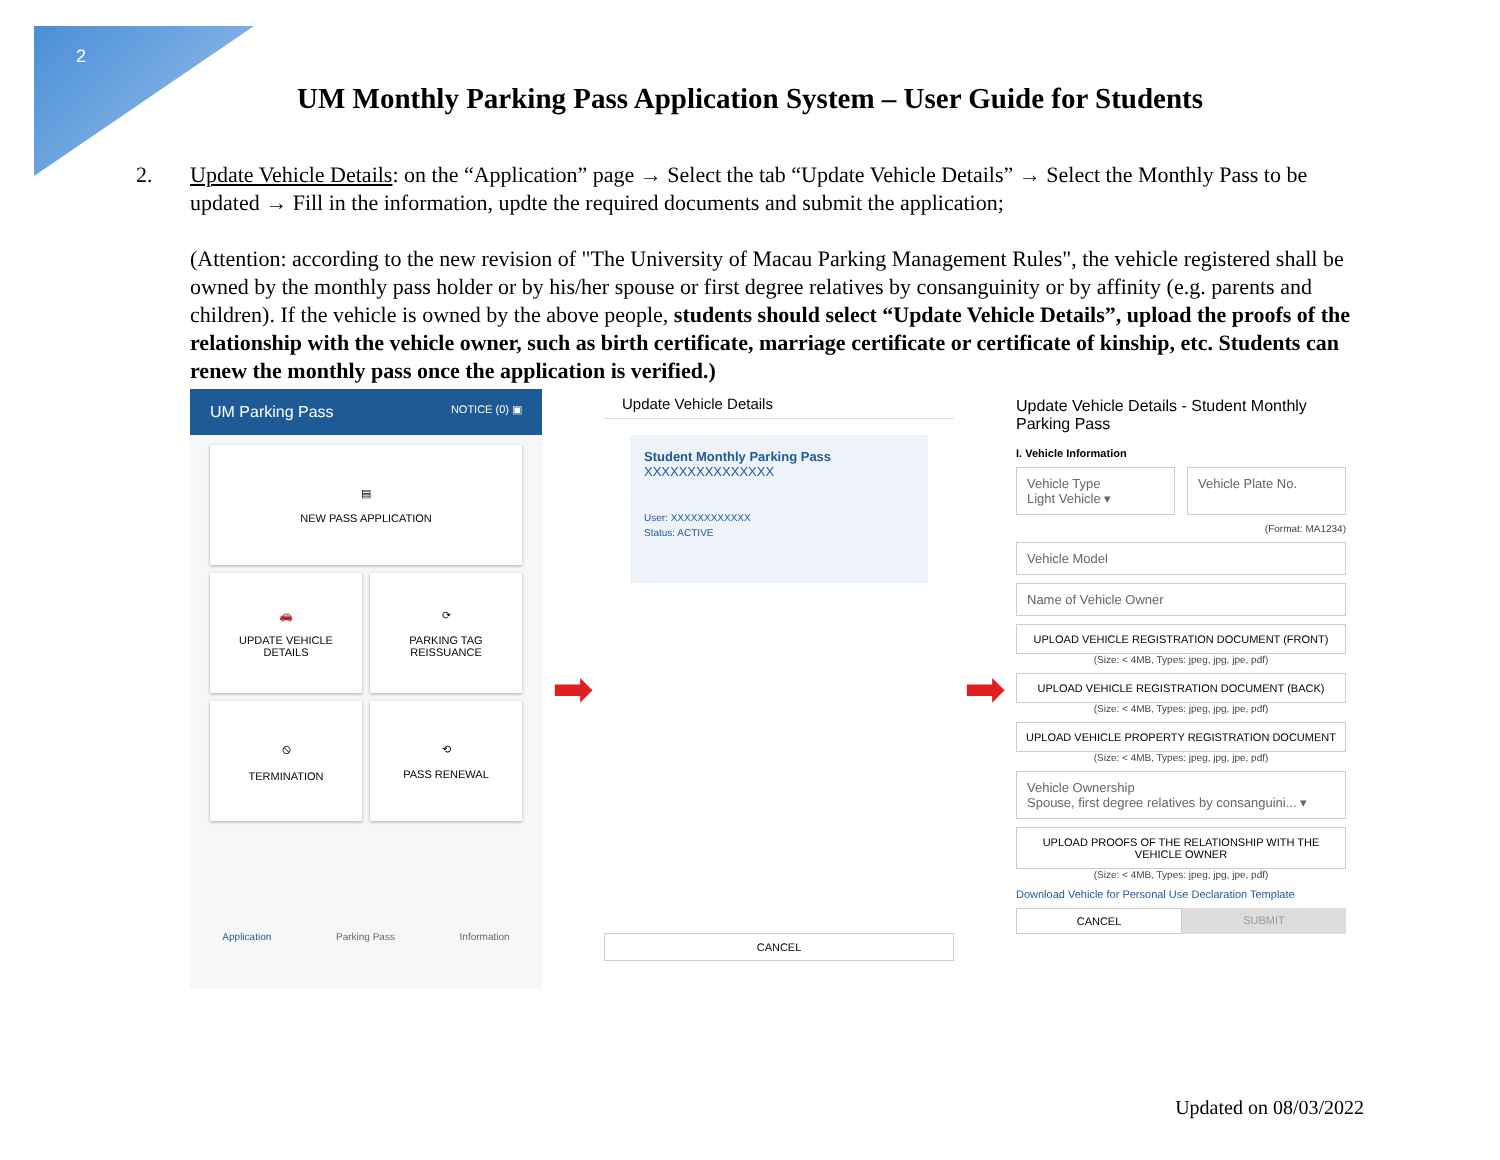2
UM Monthly Parking Pass Application System – User Guide for Students
2. Update Vehicle Details: on the “Application” page → Select the tab “Update Vehicle Details” → Select the Monthly Pass to be updated → Fill in the information, updte the required documents and submit the application;
(Attention: according to the new revision of "The University of Macau Parking Management Rules", the vehicle registered shall be owned by the monthly pass holder or by his/her spouse or first degree relatives by consanguinity or by affinity (e.g. parents and children). If the vehicle is owned by the above people, students should select “Update Vehicle Details”, upload the proofs of the relationship with the vehicle owner, such as birth certificate, marriage certificate or certificate of kinship, etc. Students can renew the monthly pass once the application is verified.)
UM Parking Pass NOTICE (0) ▣
▤
NEW PASS APPLICATION
🚗
UPDATE VEHICLE
DETAILS
⟳
PARKING TAG
REISSUANCE
⦸
TERMINATION
⟲
PASS RENEWAL
Application Parking Pass Information
➡
Update Vehicle Details
Student Monthly Parking Pass
XXXXXXXXXXXXXXX
User: XXXXXXXXXXXX
Status: ACTIVE
CANCEL
➡
Update Vehicle Details - Student Monthly Parking Pass
I. Vehicle Information
Vehicle Type
Light Vehicle ▾
Vehicle Plate No.
(Format: MA1234)
Vehicle Model
Name of Vehicle Owner
UPLOAD VEHICLE REGISTRATION DOCUMENT (FRONT)
(Size: < 4MB, Types: jpeg, jpg, jpe, pdf)
UPLOAD VEHICLE REGISTRATION DOCUMENT (BACK)
(Size: < 4MB, Types: jpeg, jpg, jpe, pdf)
UPLOAD VEHICLE PROPERTY REGISTRATION DOCUMENT
(Size: < 4MB, Types: jpeg, jpg, jpe, pdf)
Vehicle Ownership
Spouse, first degree relatives by consanguini... ▾
UPLOAD PROOFS OF THE RELATIONSHIP WITH THE VEHICLE OWNER
(Size: < 4MB, Types: jpeg, jpg, jpe, pdf)
Download Vehicle for Personal Use Declaration Template
CANCEL SUBMIT
Updated on 08/03/2022